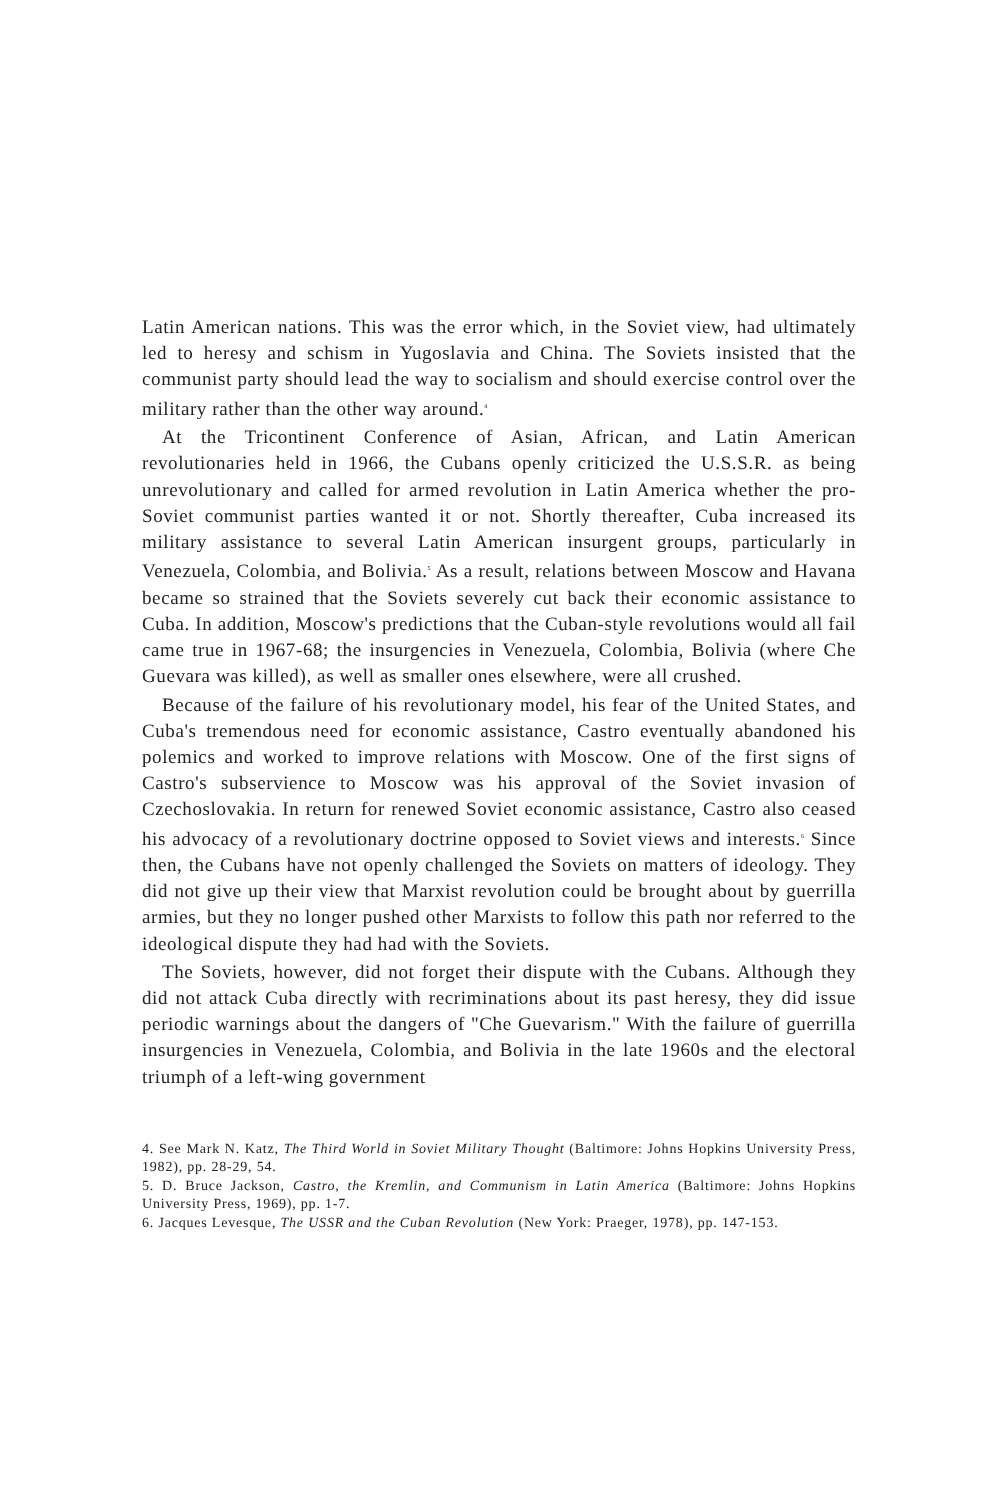Latin American nations. This was the error which, in the Soviet view, had ultimately led to heresy and schism in Yugoslavia and China. The Soviets insisted that the communist party should lead the way to socialism and should exercise control over the military rather than the other way around.<sup>4</sup>
At the Tricontinent Conference of Asian, African, and Latin American revolutionaries held in 1966, the Cubans openly criticized the U.S.S.R. as being unrevolutionary and called for armed revolution in Latin America whether the pro-Soviet communist parties wanted it or not. Shortly thereafter, Cuba increased its military assistance to several Latin American insurgent groups, particularly in Venezuela, Colombia, and Bolivia.<sup>5</sup> As a result, relations between Moscow and Havana became so strained that the Soviets severely cut back their economic assistance to Cuba. In addition, Moscow's predictions that the Cuban-style revolutions would all fail came true in 1967-68; the insurgencies in Venezuela, Colombia, Bolivia (where Che Guevara was killed), as well as smaller ones elsewhere, were all crushed.
Because of the failure of his revolutionary model, his fear of the United States, and Cuba's tremendous need for economic assistance, Castro eventually abandoned his polemics and worked to improve relations with Moscow. One of the first signs of Castro's subservience to Moscow was his approval of the Soviet invasion of Czechoslovakia. In return for renewed Soviet economic assistance, Castro also ceased his advocacy of a revolutionary doctrine opposed to Soviet views and interests.<sup>6</sup> Since then, the Cubans have not openly challenged the Soviets on matters of ideology. They did not give up their view that Marxist revolution could be brought about by guerrilla armies, but they no longer pushed other Marxists to follow this path nor referred to the ideological dispute they had had with the Soviets.
The Soviets, however, did not forget their dispute with the Cubans. Although they did not attack Cuba directly with recriminations about its past heresy, they did issue periodic warnings about the dangers of "Che Guevarism." With the failure of guerrilla insurgencies in Venezuela, Colombia, and Bolivia in the late 1960s and the electoral triumph of a left-wing government
4. See Mark N. Katz, The Third World in Soviet Military Thought (Baltimore: Johns Hopkins University Press, 1982), pp. 28-29, 54.
5. D. Bruce Jackson, Castro, the Kremlin, and Communism in Latin America (Baltimore: Johns Hopkins University Press, 1969), pp. 1-7.
6. Jacques Levesque, The USSR and the Cuban Revolution (New York: Praeger, 1978), pp. 147-153.